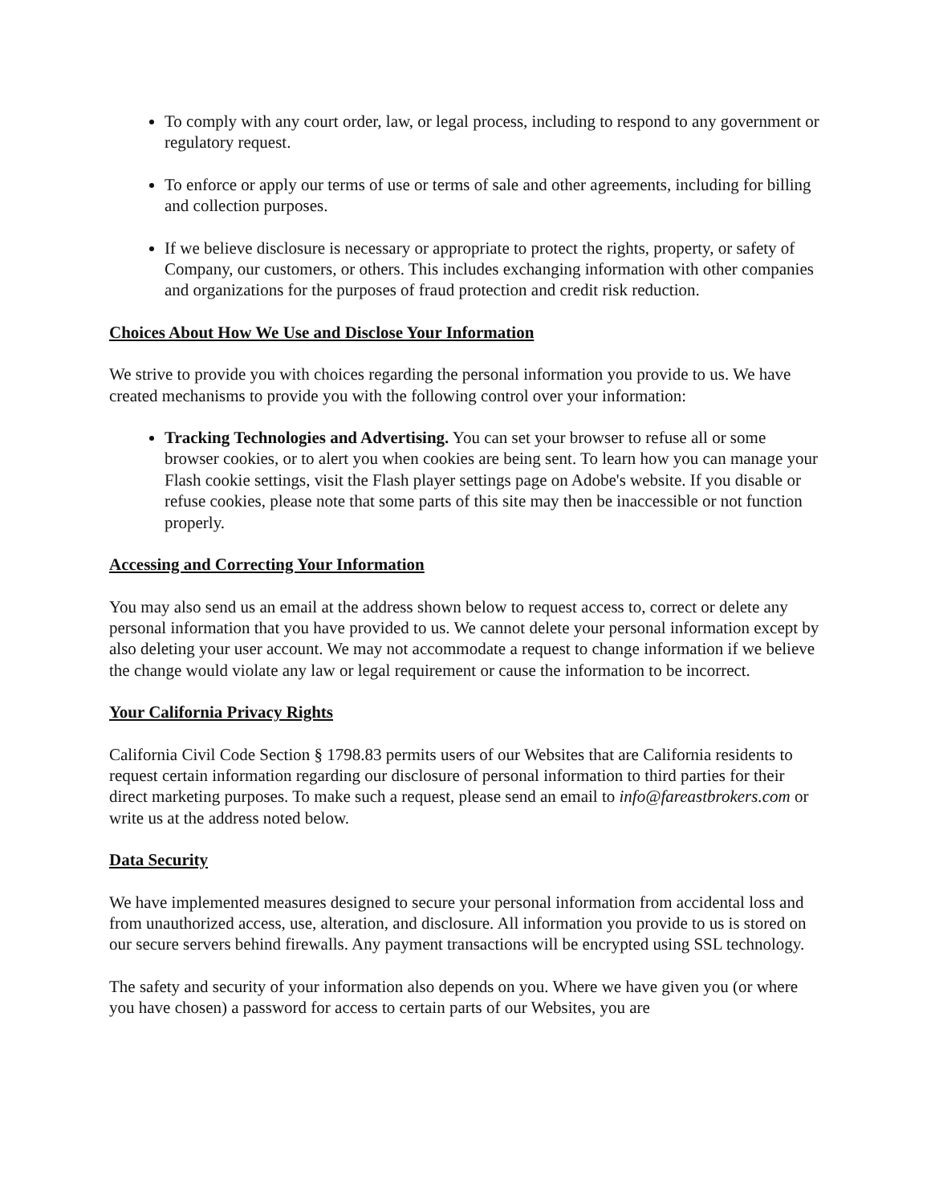To comply with any court order, law, or legal process, including to respond to any government or regulatory request.
To enforce or apply our terms of use or terms of sale and other agreements, including for billing and collection purposes.
If we believe disclosure is necessary or appropriate to protect the rights, property, or safety of Company, our customers, or others. This includes exchanging information with other companies and organizations for the purposes of fraud protection and credit risk reduction.
Choices About How We Use and Disclose Your Information
We strive to provide you with choices regarding the personal information you provide to us. We have created mechanisms to provide you with the following control over your information:
Tracking Technologies and Advertising. You can set your browser to refuse all or some browser cookies, or to alert you when cookies are being sent. To learn how you can manage your Flash cookie settings, visit the Flash player settings page on Adobe's website. If you disable or refuse cookies, please note that some parts of this site may then be inaccessible or not function properly.
Accessing and Correcting Your Information
You may also send us an email at the address shown below to request access to, correct or delete any personal information that you have provided to us. We cannot delete your personal information except by also deleting your user account. We may not accommodate a request to change information if we believe the change would violate any law or legal requirement or cause the information to be incorrect.
Your California Privacy Rights
California Civil Code Section § 1798.83 permits users of our Websites that are California residents to request certain information regarding our disclosure of personal information to third parties for their direct marketing purposes. To make such a request, please send an email to info@fareastbrokers.com or write us at the address noted below.
Data Security
We have implemented measures designed to secure your personal information from accidental loss and from unauthorized access, use, alteration, and disclosure. All information you provide to us is stored on our secure servers behind firewalls. Any payment transactions will be encrypted using SSL technology.
The safety and security of your information also depends on you. Where we have given you (or where you have chosen) a password for access to certain parts of our Websites, you are